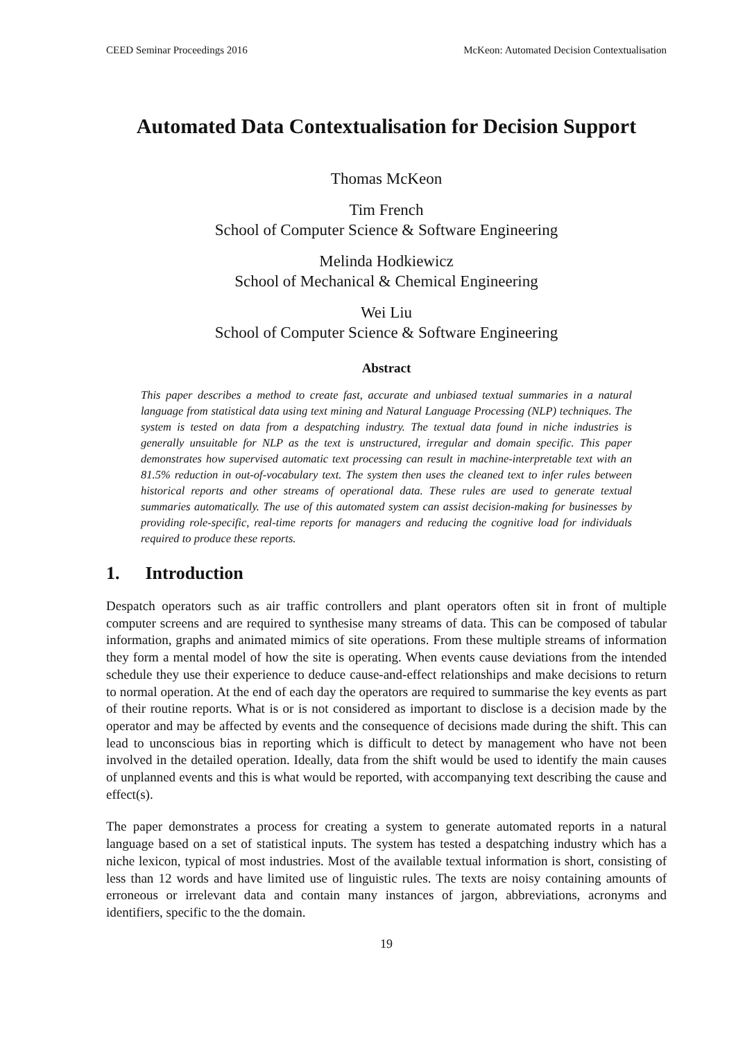CEED Seminar Proceedings 2016 McKeon: Automated Decision Contextualisation
Automated Data Contextualisation for Decision Support
Thomas McKeon
Tim French
School of Computer Science & Software Engineering
Melinda Hodkiewicz
School of Mechanical & Chemical Engineering
Wei Liu
School of Computer Science & Software Engineering
Abstract
This paper describes a method to create fast, accurate and unbiased textual summaries in a natural language from statistical data using text mining and Natural Language Processing (NLP) techniques. The system is tested on data from a despatching industry. The textual data found in niche industries is generally unsuitable for NLP as the text is unstructured, irregular and domain specific. This paper demonstrates how supervised automatic text processing can result in machine-interpretable text with an 81.5% reduction in out-of-vocabulary text. The system then uses the cleaned text to infer rules between historical reports and other streams of operational data. These rules are used to generate textual summaries automatically. The use of this automated system can assist decision-making for businesses by providing role-specific, real-time reports for managers and reducing the cognitive load for individuals required to produce these reports.
1. Introduction
Despatch operators such as air traffic controllers and plant operators often sit in front of multiple computer screens and are required to synthesise many streams of data. This can be composed of tabular information, graphs and animated mimics of site operations. From these multiple streams of information they form a mental model of how the site is operating. When events cause deviations from the intended schedule they use their experience to deduce cause-and-effect relationships and make decisions to return to normal operation. At the end of each day the operators are required to summarise the key events as part of their routine reports. What is or is not considered as important to disclose is a decision made by the operator and may be affected by events and the consequence of decisions made during the shift. This can lead to unconscious bias in reporting which is difficult to detect by management who have not been involved in the detailed operation. Ideally, data from the shift would be used to identify the main causes of unplanned events and this is what would be reported, with accompanying text describing the cause and effect(s).
The paper demonstrates a process for creating a system to generate automated reports in a natural language based on a set of statistical inputs. The system has tested a despatching industry which has a niche lexicon, typical of most industries. Most of the available textual information is short, consisting of less than 12 words and have limited use of linguistic rules. The texts are noisy containing amounts of erroneous or irrelevant data and contain many instances of jargon, abbreviations, acronyms and identifiers, specific to the the domain.
19